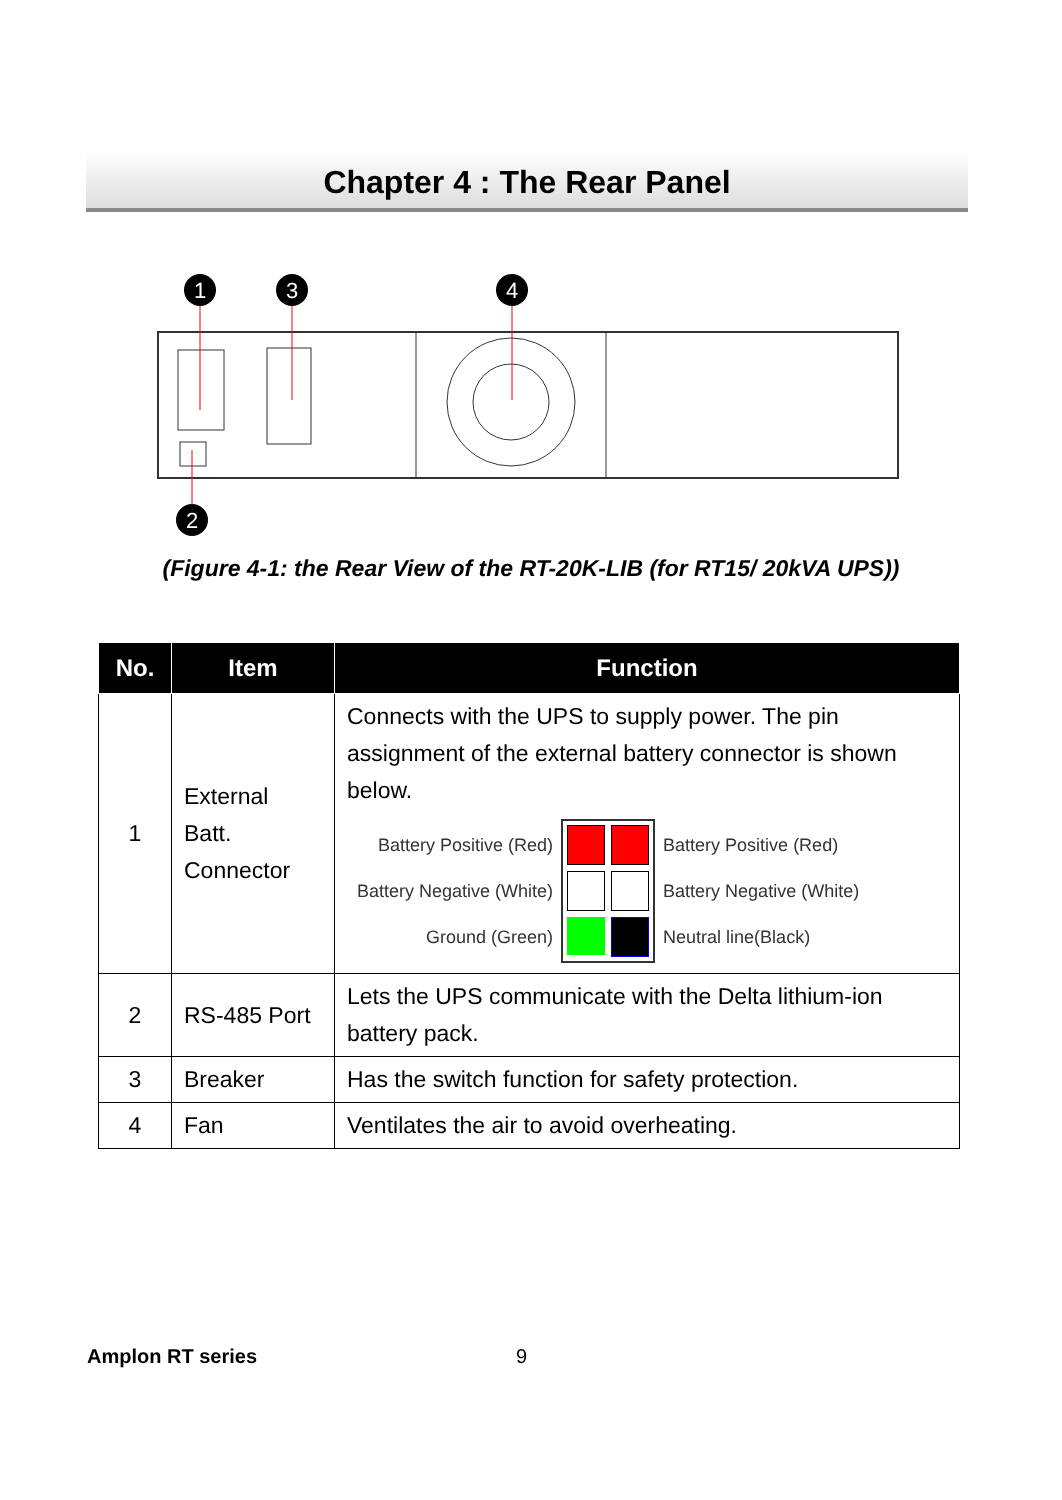Chapter 4 : The Rear Panel
1
3
4
2
(Figure 4-1: the Rear View of the RT-20K-LIB (for RT15/ 20kVA UPS))
| No. | Item | Function |
| --- | --- | --- |
| 1 | External Batt. Connector | Connects with the UPS to supply power. The pin assignment of the external battery connector is shown below. Battery Positive (Red) Battery Negative (White) Ground (Green) Battery Positive (Red) Battery Negative (White) Neutral line(Black) |
| 2 | RS-485 Port | Lets the UPS communicate with the Delta lithium-ion battery pack. |
| 3 | Breaker | Has the switch function for safety protection. |
| 4 | Fan | Ventilates the air to avoid overheating. |
Amplon RT series 9